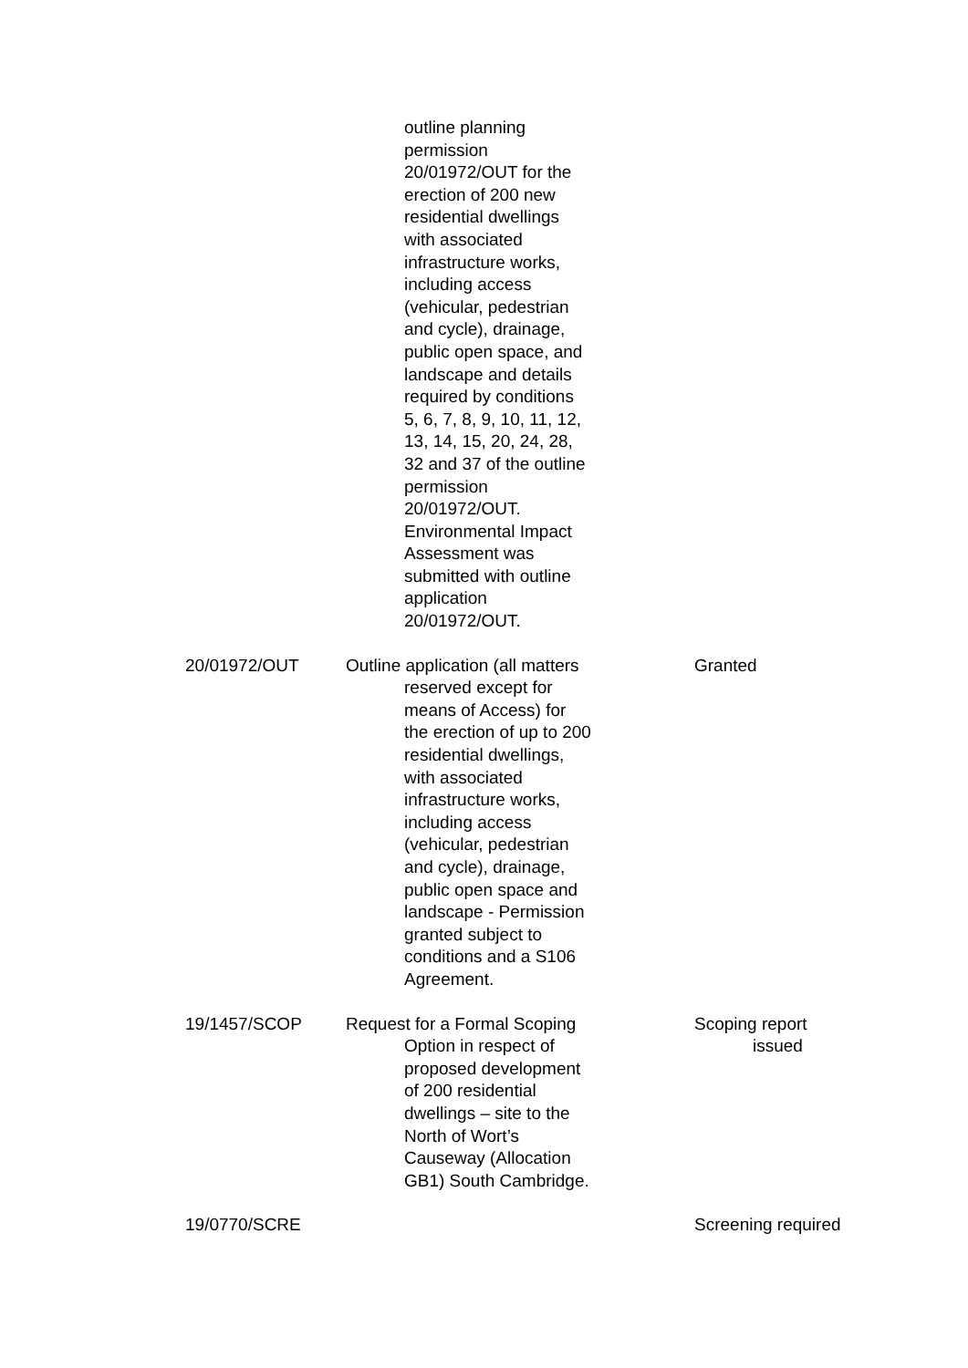| | outline planning permission 20/01972/OUT for the erection of 200 new residential dwellings with associated infrastructure works, including access (vehicular, pedestrian and cycle), drainage, public open space, and landscape and details required by conditions 5, 6, 7, 8, 9, 10, 11, 12, 13, 14, 15, 20, 24, 28, 32 and 37 of the outline permission 20/01972/OUT. Environmental Impact Assessment was submitted with outline application 20/01972/OUT. | |
| 20/01972/OUT | Outline application (all matters reserved except for means of Access) for the erection of up to 200 residential dwellings, with associated infrastructure works, including access (vehicular, pedestrian and cycle), drainage, public open space and landscape - Permission granted subject to conditions and a S106 Agreement. | Granted |
| 19/1457/SCOP | Request for a Formal Scoping Option in respect of proposed development of 200 residential dwellings – site to the North of Wort’s Causeway (Allocation GB1) South Cambridge. | Scoping report issued |
| 19/0770/SCRE | | Screening required |